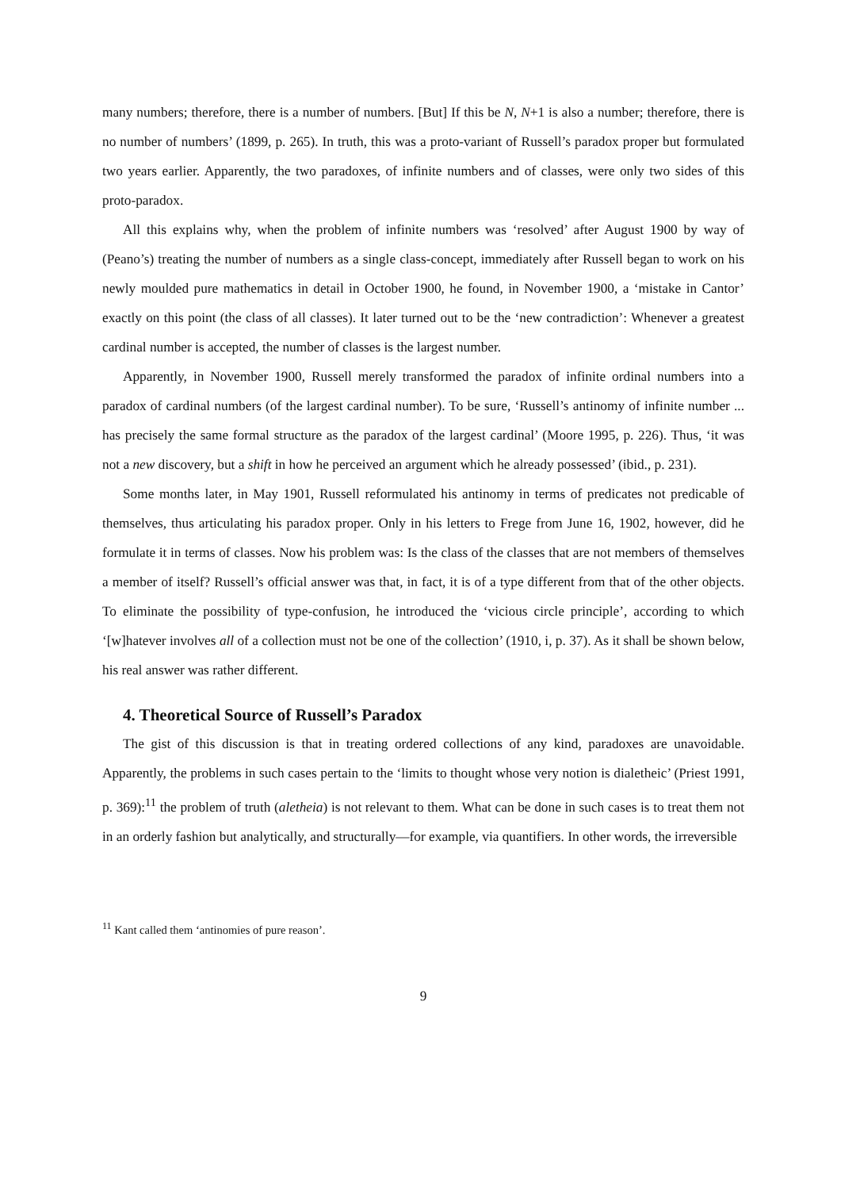many numbers; therefore, there is a number of numbers. [But] If this be N, N+1 is also a number; therefore, there is no number of numbers’ (1899, p. 265). In truth, this was a proto-variant of Russell’s paradox proper but formulated two years earlier. Apparently, the two paradoxes, of infinite numbers and of classes, were only two sides of this proto-paradox.
All this explains why, when the problem of infinite numbers was ‘resolved’ after August 1900 by way of (Peano’s) treating the number of numbers as a single class-concept, immediately after Russell began to work on his newly moulded pure mathematics in detail in October 1900, he found, in November 1900, a ‘mistake in Cantor’ exactly on this point (the class of all classes). It later turned out to be the ‘new contradiction’: Whenever a greatest cardinal number is accepted, the number of classes is the largest number.
Apparently, in November 1900, Russell merely transformed the paradox of infinite ordinal numbers into a paradox of cardinal numbers (of the largest cardinal number). To be sure, ‘Russell’s antinomy of infinite number ... has precisely the same formal structure as the paradox of the largest cardinal’ (Moore 1995, p. 226). Thus, ‘it was not a new discovery, but a shift in how he perceived an argument which he already possessed’ (ibid., p. 231).
Some months later, in May 1901, Russell reformulated his antinomy in terms of predicates not predicable of themselves, thus articulating his paradox proper. Only in his letters to Frege from June 16, 1902, however, did he formulate it in terms of classes. Now his problem was: Is the class of the classes that are not members of themselves a member of itself? Russell’s official answer was that, in fact, it is of a type different from that of the other objects. To eliminate the possibility of type-confusion, he introduced the ‘vicious circle principle’, according to which ‘[w]hatever involves all of a collection must not be one of the collection’ (1910, i, p. 37). As it shall be shown below, his real answer was rather different.
4. Theoretical Source of Russell’s Paradox
The gist of this discussion is that in treating ordered collections of any kind, paradoxes are unavoidable. Apparently, the problems in such cases pertain to the ‘limits to thought whose very notion is dialetheic’ (Priest 1991, p. 369):<sup>11</sup> the problem of truth (aletheia) is not relevant to them. What can be done in such cases is to treat them not in an orderly fashion but analytically, and structurally—for example, via quantifiers. In other words, the irreversible
<sup>11</sup> Kant called them ‘antinomies of pure reason’.
9